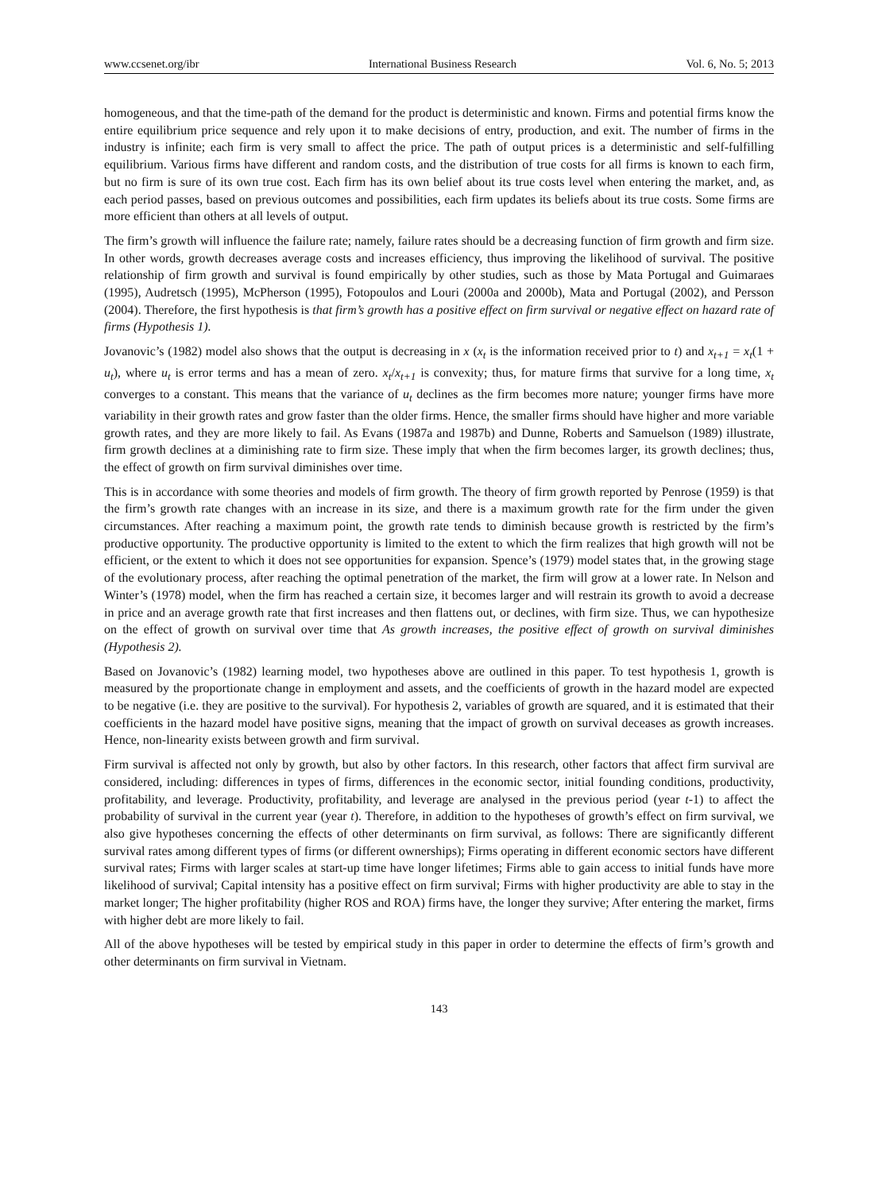www.ccsenet.org/ibr International Business Research Vol. 6, No. 5; 2013
homogeneous, and that the time-path of the demand for the product is deterministic and known. Firms and potential firms know the entire equilibrium price sequence and rely upon it to make decisions of entry, production, and exit. The number of firms in the industry is infinite; each firm is very small to affect the price. The path of output prices is a deterministic and self-fulfilling equilibrium. Various firms have different and random costs, and the distribution of true costs for all firms is known to each firm, but no firm is sure of its own true cost. Each firm has its own belief about its true costs level when entering the market, and, as each period passes, based on previous outcomes and possibilities, each firm updates its beliefs about its true costs. Some firms are more efficient than others at all levels of output.
The firm’s growth will influence the failure rate; namely, failure rates should be a decreasing function of firm growth and firm size. In other words, growth decreases average costs and increases efficiency, thus improving the likelihood of survival. The positive relationship of firm growth and survival is found empirically by other studies, such as those by Mata Portugal and Guimaraes (1995), Audretsch (1995), McPherson (1995), Fotopoulos and Louri (2000a and 2000b), Mata and Portugal (2002), and Persson (2004). Therefore, the first hypothesis is that firm’s growth has a positive effect on firm survival or negative effect on hazard rate of firms (Hypothesis 1).
Jovanovic’s (1982) model also shows that the output is decreasing in x (x<sub>t</sub> is the information received prior to t) and x<sub>t+1</sub> = x<sub>t</sub>(1 + u<sub>t</sub>), where u<sub>t</sub> is error terms and has a mean of zero. x<sub>t</sub>/x<sub>t+1</sub> is convexity; thus, for mature firms that survive for a long time, x<sub>t</sub> converges to a constant. This means that the variance of u<sub>t</sub> declines as the firm becomes more nature; younger firms have more variability in their growth rates and grow faster than the older firms. Hence, the smaller firms should have higher and more variable growth rates, and they are more likely to fail. As Evans (1987a and 1987b) and Dunne, Roberts and Samuelson (1989) illustrate, firm growth declines at a diminishing rate to firm size. These imply that when the firm becomes larger, its growth declines; thus, the effect of growth on firm survival diminishes over time.
This is in accordance with some theories and models of firm growth. The theory of firm growth reported by Penrose (1959) is that the firm’s growth rate changes with an increase in its size, and there is a maximum growth rate for the firm under the given circumstances. After reaching a maximum point, the growth rate tends to diminish because growth is restricted by the firm’s productive opportunity. The productive opportunity is limited to the extent to which the firm realizes that high growth will not be efficient, or the extent to which it does not see opportunities for expansion. Spence’s (1979) model states that, in the growing stage of the evolutionary process, after reaching the optimal penetration of the market, the firm will grow at a lower rate. In Nelson and Winter’s (1978) model, when the firm has reached a certain size, it becomes larger and will restrain its growth to avoid a decrease in price and an average growth rate that first increases and then flattens out, or declines, with firm size. Thus, we can hypothesize on the effect of growth on survival over time that As growth increases, the positive effect of growth on survival diminishes (Hypothesis 2).
Based on Jovanovic’s (1982) learning model, two hypotheses above are outlined in this paper. To test hypothesis 1, growth is measured by the proportionate change in employment and assets, and the coefficients of growth in the hazard model are expected to be negative (i.e. they are positive to the survival). For hypothesis 2, variables of growth are squared, and it is estimated that their coefficients in the hazard model have positive signs, meaning that the impact of growth on survival deceases as growth increases. Hence, non-linearity exists between growth and firm survival.
Firm survival is affected not only by growth, but also by other factors. In this research, other factors that affect firm survival are considered, including: differences in types of firms, differences in the economic sector, initial founding conditions, productivity, profitability, and leverage. Productivity, profitability, and leverage are analysed in the previous period (year t-1) to affect the probability of survival in the current year (year t). Therefore, in addition to the hypotheses of growth’s effect on firm survival, we also give hypotheses concerning the effects of other determinants on firm survival, as follows: There are significantly different survival rates among different types of firms (or different ownerships); Firms operating in different economic sectors have different survival rates; Firms with larger scales at start-up time have longer lifetimes; Firms able to gain access to initial funds have more likelihood of survival; Capital intensity has a positive effect on firm survival; Firms with higher productivity are able to stay in the market longer; The higher profitability (higher ROS and ROA) firms have, the longer they survive; After entering the market, firms with higher debt are more likely to fail.
All of the above hypotheses will be tested by empirical study in this paper in order to determine the effects of firm’s growth and other determinants on firm survival in Vietnam.
143